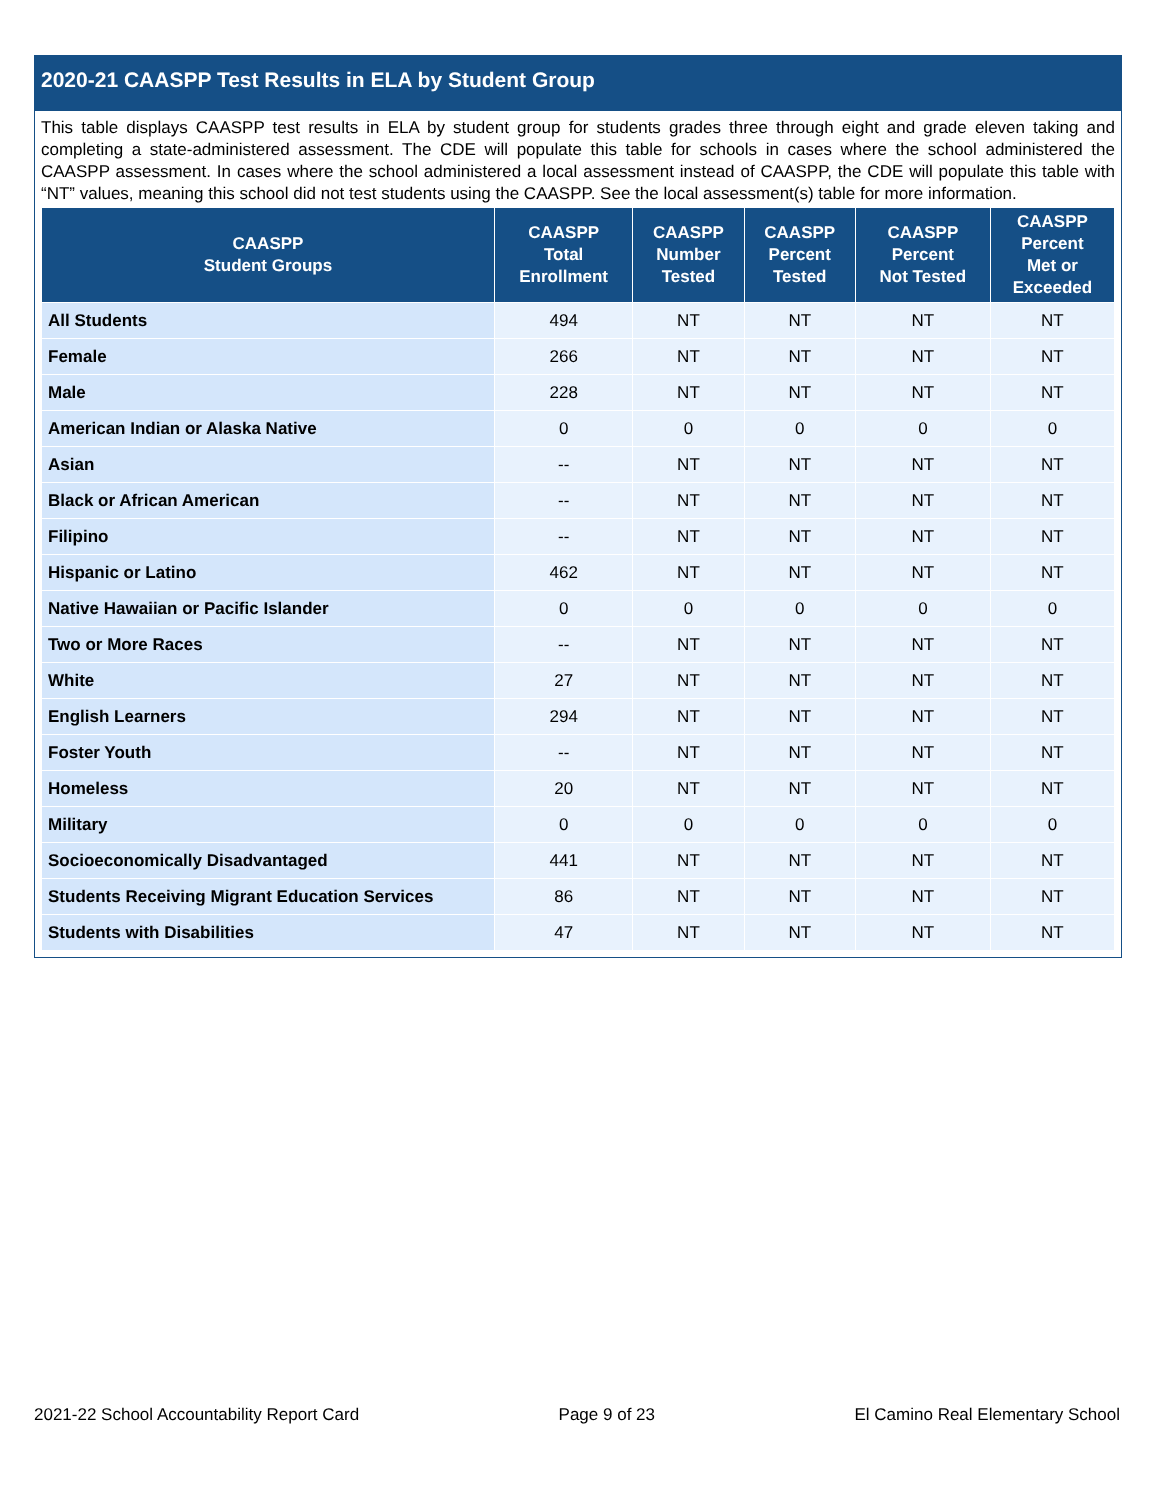2020-21 CAASPP Test Results in ELA by Student Group
This table displays CAASPP test results in ELA by student group for students grades three through eight and grade eleven taking and completing a state-administered assessment. The CDE will populate this table for schools in cases where the school administered the CAASPP assessment. In cases where the school administered a local assessment instead of CAASPP, the CDE will populate this table with “NT” values, meaning this school did not test students using the CAASPP. See the local assessment(s) table for more information.
| CAASPP Student Groups | CAASPP Total Enrollment | CAASPP Number Tested | CAASPP Percent Tested | CAASPP Percent Not Tested | CAASPP Percent Met or Exceeded |
| --- | --- | --- | --- | --- | --- |
| All Students | 494 | NT | NT | NT | NT |
| Female | 266 | NT | NT | NT | NT |
| Male | 228 | NT | NT | NT | NT |
| American Indian or Alaska Native | 0 | 0 | 0 | 0 | 0 |
| Asian | -- | NT | NT | NT | NT |
| Black or African American | -- | NT | NT | NT | NT |
| Filipino | -- | NT | NT | NT | NT |
| Hispanic or Latino | 462 | NT | NT | NT | NT |
| Native Hawaiian or Pacific Islander | 0 | 0 | 0 | 0 | 0 |
| Two or More Races | -- | NT | NT | NT | NT |
| White | 27 | NT | NT | NT | NT |
| English Learners | 294 | NT | NT | NT | NT |
| Foster Youth | -- | NT | NT | NT | NT |
| Homeless | 20 | NT | NT | NT | NT |
| Military | 0 | 0 | 0 | 0 | 0 |
| Socioeconomically Disadvantaged | 441 | NT | NT | NT | NT |
| Students Receiving Migrant Education Services | 86 | NT | NT | NT | NT |
| Students with Disabilities | 47 | NT | NT | NT | NT |
2021-22 School Accountability Report Card Page 9 of 23 El Camino Real Elementary School